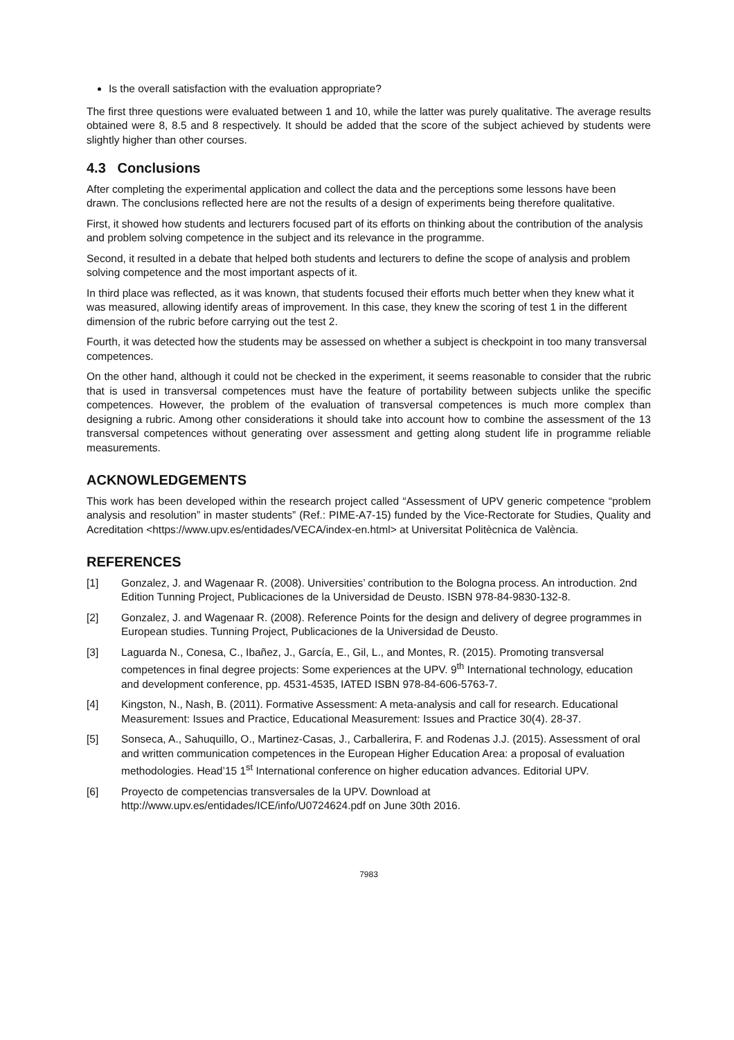Is the overall satisfaction with the evaluation appropriate?
The first three questions were evaluated between 1 and 10, while the latter was purely qualitative. The average results obtained were 8, 8.5 and 8 respectively. It should be added that the score of the subject achieved by students were slightly higher than other courses.
4.3 Conclusions
After completing the experimental application and collect the data and the perceptions some lessons have been drawn. The conclusions reflected here are not the results of a design of experiments being therefore qualitative.
First, it showed how students and lecturers focused part of its efforts on thinking about the contribution of the analysis and problem solving competence in the subject and its relevance in the programme.
Second, it resulted in a debate that helped both students and lecturers to define the scope of analysis and problem solving competence and the most important aspects of it.
In third place was reflected, as it was known, that students focused their efforts much better when they knew what it was measured, allowing identify areas of improvement. In this case, they knew the scoring of test 1 in the different dimension of the rubric before carrying out the test 2.
Fourth, it was detected how the students may be assessed on whether a subject is checkpoint in too many transversal competences.
On the other hand, although it could not be checked in the experiment, it seems reasonable to consider that the rubric that is used in transversal competences must have the feature of portability between subjects unlike the specific competences. However, the problem of the evaluation of transversal competences is much more complex than designing a rubric. Among other considerations it should take into account how to combine the assessment of the 13 transversal competences without generating over assessment and getting along student life in programme reliable measurements.
ACKNOWLEDGEMENTS
This work has been developed within the research project called “Assessment of UPV generic competence “problem analysis and resolution” in master students” (Ref.: PIME-A7-15) funded by the Vice-Rectorate for Studies, Quality and Acreditation <https://www.upv.es/entidades/VECA/index-en.html> at Universitat Politècnica de València.
REFERENCES
[1] Gonzalez, J. and Wagenaar R. (2008). Universities’ contribution to the Bologna process. An introduction. 2nd Edition Tunning Project, Publicaciones de la Universidad de Deusto. ISBN 978-84-9830-132-8.
[2] Gonzalez, J. and Wagenaar R. (2008). Reference Points for the design and delivery of degree programmes in European studies. Tunning Project, Publicaciones de la Universidad de Deusto.
[3] Laguarda N., Conesa, C., Ibañez, J., García, E., Gil, L., and Montes, R. (2015). Promoting transversal competences in final degree projects: Some experiences at the UPV. 9<sup>th</sup> International technology, education and development conference, pp. 4531-4535, IATED ISBN 978-84-606-5763-7.
[4] Kingston, N., Nash, B. (2011). Formative Assessment: A meta-analysis and call for research. Educational Measurement: Issues and Practice, Educational Measurement: Issues and Practice 30(4). 28-37.
[5] Sonseca, A., Sahuquillo, O., Martinez-Casas, J., Carballerira, F. and Rodenas J.J. (2015). Assessment of oral and written communication competences in the European Higher Education Area: a proposal of evaluation methodologies. Head’15 1<sup>st</sup> International conference on higher education advances. Editorial UPV.
[6] Proyecto de competencias transversales de la UPV. Download at http://www.upv.es/entidades/ICE/info/U0724624.pdf on June 30th 2016.
7983